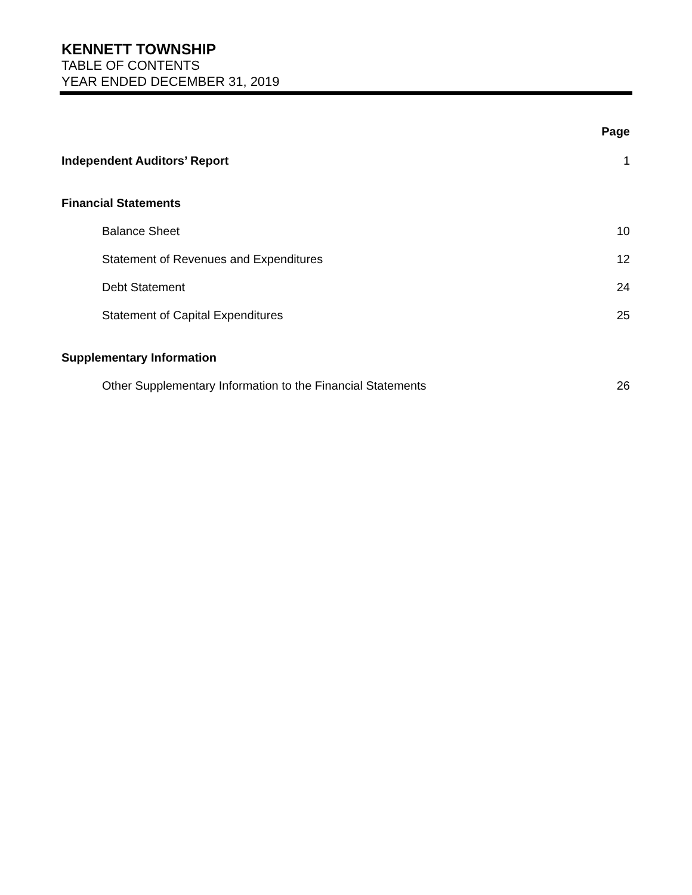KENNETT TOWNSHIP
TABLE OF CONTENTS
YEAR ENDED DECEMBER 31, 2019
Page
Independent Auditors’ Report 1
Financial Statements
Balance Sheet 10
Statement of Revenues and Expenditures 12
Debt Statement 24
Statement of Capital Expenditures 25
Supplementary Information
Other Supplementary Information to the Financial Statements 26